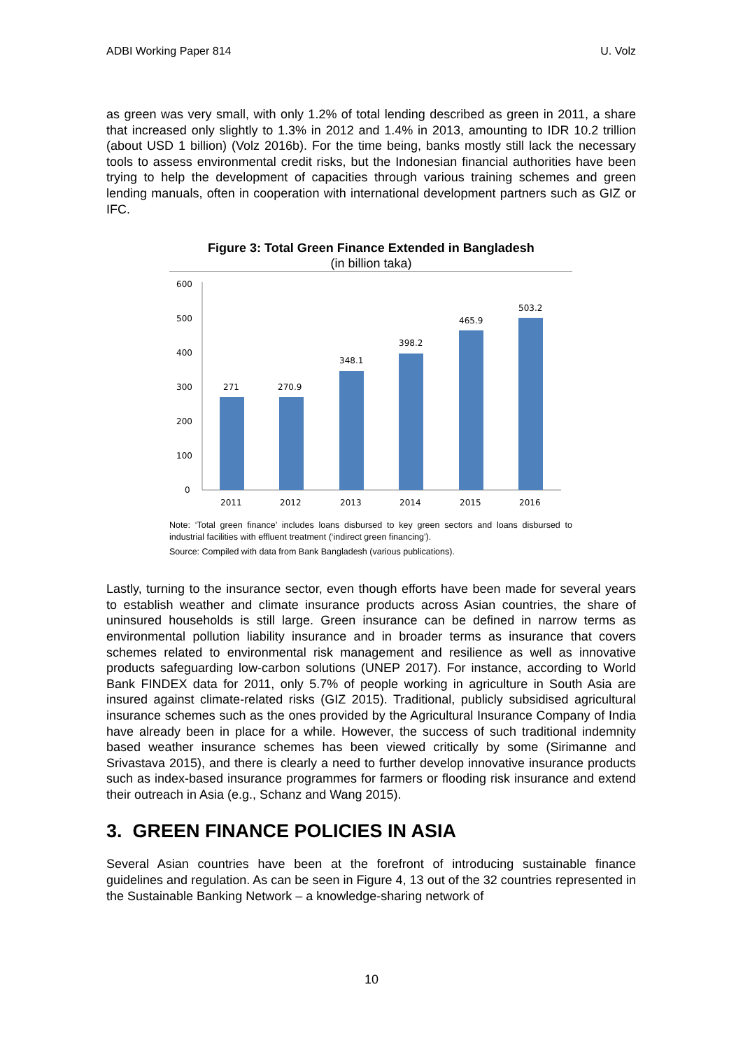ADBI Working Paper 814 U. Volz
as green was very small, with only 1.2% of total lending described as green in 2011, a share that increased only slightly to 1.3% in 2012 and 1.4% in 2013, amounting to IDR 10.2 trillion (about USD 1 billion) (Volz 2016b). For the time being, banks mostly still lack the necessary tools to assess environmental credit risks, but the Indonesian financial authorities have been trying to help the development of capacities through various training schemes and green lending manuals, often in cooperation with international development partners such as GIZ or IFC.
Figure 3: Total Green Finance Extended in Bangladesh
(in billion taka)
600
500
400
300
200
100
0
271
2011
270.9
2012
348.1
2013
398.2
2014
465.9
2015
503.2
2016
Note: ‘Total green finance’ includes loans disbursed to key green sectors and loans disbursed to industrial facilities with effluent treatment (‘indirect green financing’).
Source: Compiled with data from Bank Bangladesh (various publications).
Lastly, turning to the insurance sector, even though efforts have been made for several years to establish weather and climate insurance products across Asian countries, the share of uninsured households is still large. Green insurance can be defined in narrow terms as environmental pollution liability insurance and in broader terms as insurance that covers schemes related to environmental risk management and resilience as well as innovative products safeguarding low-carbon solutions (UNEP 2017). For instance, according to World Bank FINDEX data for 2011, only 5.7% of people working in agriculture in South Asia are insured against climate-related risks (GIZ 2015). Traditional, publicly subsidised agricultural insurance schemes such as the ones provided by the Agricultural Insurance Company of India have already been in place for a while. However, the success of such traditional indemnity based weather insurance schemes has been viewed critically by some (Sirimanne and Srivastava 2015), and there is clearly a need to further develop innovative insurance products such as index-based insurance programmes for farmers or flooding risk insurance and extend their outreach in Asia (e.g., Schanz and Wang 2015).
3. GREEN FINANCE POLICIES IN ASIA
Several Asian countries have been at the forefront of introducing sustainable finance guidelines and regulation. As can be seen in Figure 4, 13 out of the 32 countries represented in the Sustainable Banking Network – a knowledge-sharing network of
10